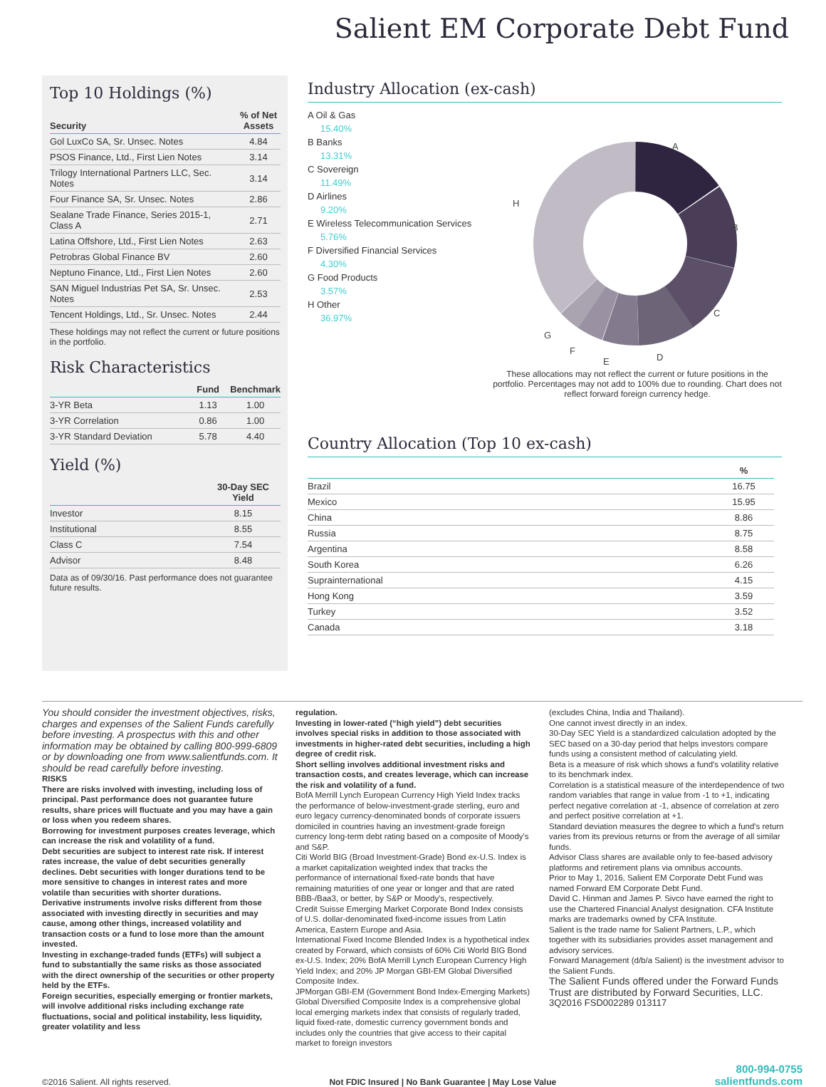Salient EM Corporate Debt Fund
Top 10 Holdings (%)
| Security | % of Net Assets |
| --- | --- |
| Gol LuxCo SA, Sr. Unsec. Notes | 4.84 |
| PSOS Finance, Ltd., First Lien Notes | 3.14 |
| Trilogy International Partners LLC, Sec. Notes | 3.14 |
| Four Finance SA, Sr. Unsec. Notes | 2.86 |
| Sealane Trade Finance, Series 2015-1, Class A | 2.71 |
| Latina Offshore, Ltd., First Lien Notes | 2.63 |
| Petrobras Global Finance BV | 2.60 |
| Neptuno Finance, Ltd., First Lien Notes | 2.60 |
| SAN Miguel Industrias Pet SA, Sr. Unsec. Notes | 2.53 |
| Tencent Holdings, Ltd., Sr. Unsec. Notes | 2.44 |
These holdings may not reflect the current or future positions in the portfolio.
Risk Characteristics
| | Fund | Benchmark |
| --- | --- | --- |
| 3-YR Beta | 1.13 | 1.00 |
| 3-YR Correlation | 0.86 | 1.00 |
| 3-YR Standard Deviation | 5.78 | 4.40 |
Yield (%)
| | 30-Day SEC Yield |
| --- | --- |
| Investor | 8.15 |
| Institutional | 8.55 |
| Class C | 7.54 |
| Advisor | 8.48 |
Data as of 09/30/16. Past performance does not guarantee future results.
Industry Allocation (ex-cash)
A Oil & Gas
15.40%
B Banks
13.31%
C Sovereign
11.49%
D Airlines
9.20%
E Wireless Telecommunication Services
5.76%
F Diversified Financial Services
4.30%
G Food Products
3.57%
H Other
36.97%
A
B
C
D
E
F
G
H
These allocations may not reflect the current or future positions in the portfolio. Percentages may not add to 100% due to rounding. Chart does not reflect forward foreign currency hedge.
Country Allocation (Top 10 ex-cash)
| | % |
| --- | --- |
| Brazil | 16.75 |
| Mexico | 15.95 |
| China | 8.86 |
| Russia | 8.75 |
| Argentina | 8.58 |
| South Korea | 6.26 |
| Suprainternational | 4.15 |
| Hong Kong | 3.59 |
| Turkey | 3.52 |
| Canada | 3.18 |
You should consider the investment objectives, risks, charges and expenses of the Salient Funds carefully before investing. A prospectus with this and other information may be obtained by calling 800-999-6809 or by downloading one from www.salientfunds.com. It should be read carefully before investing.
RISKS
There are risks involved with investing, including loss of principal. Past performance does not guarantee future results, share prices will fluctuate and you may have a gain or loss when you redeem shares.
Borrowing for investment purposes creates leverage, which can increase the risk and volatility of a fund.
Debt securities are subject to interest rate risk. If interest rates increase, the value of debt securities generally declines. Debt securities with longer durations tend to be more sensitive to changes in interest rates and more volatile than securities with shorter durations.
Derivative instruments involve risks different from those associated with investing directly in securities and may cause, among other things, increased volatility and transaction costs or a fund to lose more than the amount invested.
Investing in exchange-traded funds (ETFs) will subject a fund to substantially the same risks as those associated with the direct ownership of the securities or other property held by the ETFs.
Foreign securities, especially emerging or frontier markets, will involve additional risks including exchange rate fluctuations, social and political instability, less liquidity, greater volatility and less
regulation.
Investing in lower-rated (“high yield”) debt securities involves special risks in addition to those associated with investments in higher-rated debt securities, including a high degree of credit risk.
Short selling involves additional investment risks and transaction costs, and creates leverage, which can increase the risk and volatility of a fund.
BofA Merrill Lynch European Currency High Yield Index tracks the performance of below-investment-grade sterling, euro and euro legacy currency-denominated bonds of corporate issuers domiciled in countries having an investment-grade foreign currency long-term debt rating based on a composite of Moody's and S&P.
Citi World BIG (Broad Investment-Grade) Bond ex-U.S. Index is a market capitalization weighted index that tracks the performance of international fixed-rate bonds that have remaining maturities of one year or longer and that are rated BBB-/Baa3, or better, by S&P or Moody's, respectively.
Credit Suisse Emerging Market Corporate Bond Index consists of U.S. dollar-denominated fixed-income issues from Latin America, Eastern Europe and Asia.
International Fixed Income Blended Index is a hypothetical index created by Forward, which consists of 60% Citi World BIG Bond ex-U.S. Index; 20% BofA Merrill Lynch European Currency High Yield Index; and 20% JP Morgan GBI-EM Global Diversified Composite Index.
JPMorgan GBI-EM (Government Bond Index-Emerging Markets) Global Diversified Composite Index is a comprehensive global local emerging markets index that consists of regularly traded, liquid fixed-rate, domestic currency government bonds and includes only the countries that give access to their capital market to foreign investors
(excludes China, India and Thailand).
One cannot invest directly in an index.
30-Day SEC Yield is a standardized calculation adopted by the SEC based on a 30-day period that helps investors compare funds using a consistent method of calculating yield.
Beta is a measure of risk which shows a fund's volatility relative to its benchmark index.
Correlation is a statistical measure of the interdependence of two random variables that range in value from -1 to +1, indicating perfect negative correlation at -1, absence of correlation at zero and perfect positive correlation at +1.
Standard deviation measures the degree to which a fund's return varies from its previous returns or from the average of all similar funds.
Advisor Class shares are available only to fee-based advisory platforms and retirement plans via omnibus accounts.
Prior to May 1, 2016, Salient EM Corporate Debt Fund was named Forward EM Corporate Debt Fund.
David C. Hinman and James P. Sivco have earned the right to use the Chartered Financial Analyst designation. CFA Institute marks are trademarks owned by CFA Institute.
Salient is the trade name for Salient Partners, L.P., which together with its subsidiaries provides asset management and advisory services.
Forward Management (d/b/a Salient) is the investment advisor to the Salient Funds.
The Salient Funds offered under the Forward Funds Trust are distributed by Forward Securities, LLC.
3Q2016 FSD002289 013117
©2016 Salient. All rights reserved. Not FDIC Insured | No Bank Guarantee | May Lose Value
800-994-0755
salientfunds.com